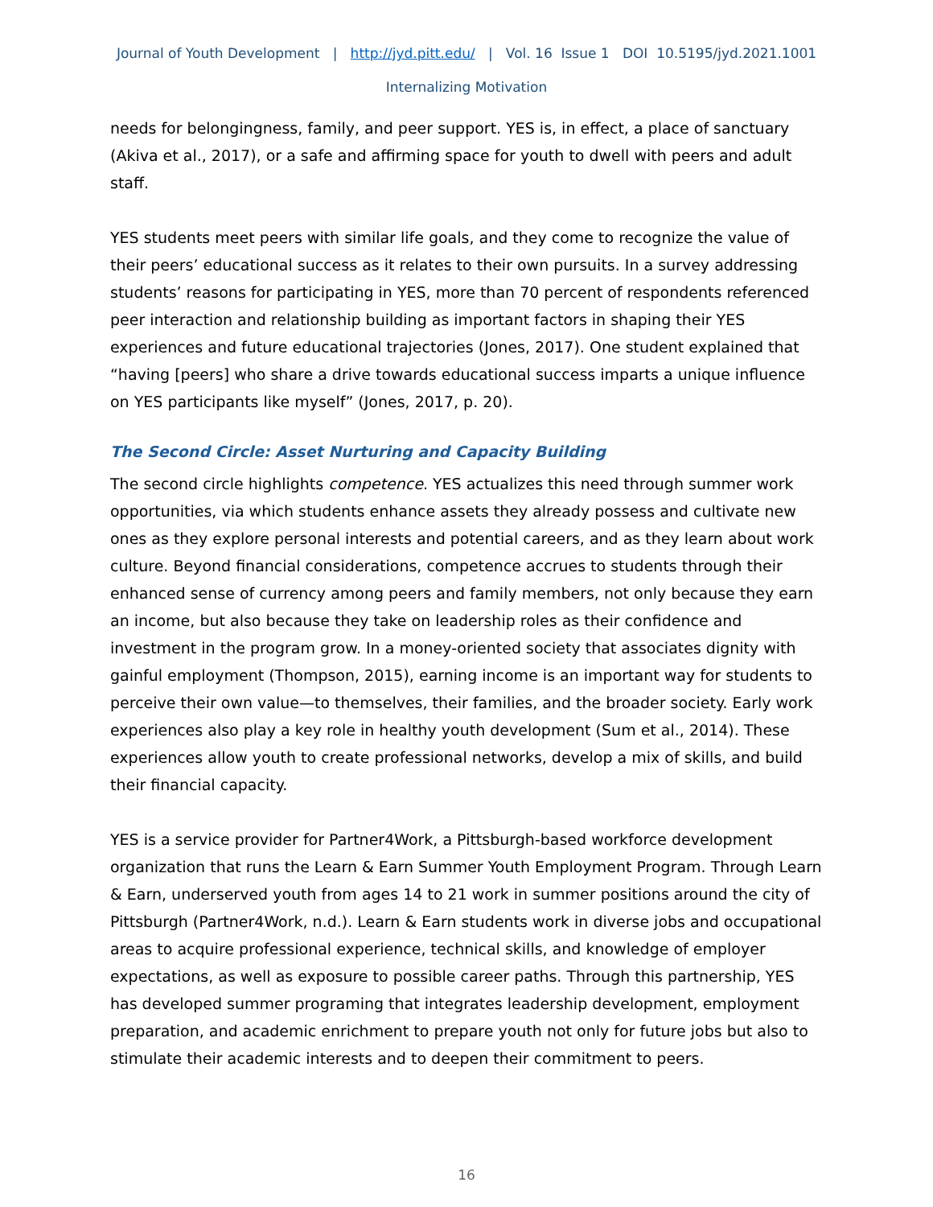Journal of Youth Development | http://jyd.pitt.edu/ | Vol. 16 Issue 1 DOI 10.5195/jyd.2021.1001
Internalizing Motivation
needs for belongingness, family, and peer support. YES is, in effect, a place of sanctuary (Akiva et al., 2017), or a safe and affirming space for youth to dwell with peers and adult staff.
YES students meet peers with similar life goals, and they come to recognize the value of their peers’ educational success as it relates to their own pursuits. In a survey addressing students’ reasons for participating in YES, more than 70 percent of respondents referenced peer interaction and relationship building as important factors in shaping their YES experiences and future educational trajectories (Jones, 2017). One student explained that “having [peers] who share a drive towards educational success imparts a unique influence on YES participants like myself” (Jones, 2017, p. 20).
The Second Circle: Asset Nurturing and Capacity Building
The second circle highlights competence. YES actualizes this need through summer work opportunities, via which students enhance assets they already possess and cultivate new ones as they explore personal interests and potential careers, and as they learn about work culture. Beyond financial considerations, competence accrues to students through their enhanced sense of currency among peers and family members, not only because they earn an income, but also because they take on leadership roles as their confidence and investment in the program grow. In a money-oriented society that associates dignity with gainful employment (Thompson, 2015), earning income is an important way for students to perceive their own value—to themselves, their families, and the broader society. Early work experiences also play a key role in healthy youth development (Sum et al., 2014). These experiences allow youth to create professional networks, develop a mix of skills, and build their financial capacity.
YES is a service provider for Partner4Work, a Pittsburgh-based workforce development organization that runs the Learn & Earn Summer Youth Employment Program. Through Learn & Earn, underserved youth from ages 14 to 21 work in summer positions around the city of Pittsburgh (Partner4Work, n.d.). Learn & Earn students work in diverse jobs and occupational areas to acquire professional experience, technical skills, and knowledge of employer expectations, as well as exposure to possible career paths. Through this partnership, YES has developed summer programing that integrates leadership development, employment preparation, and academic enrichment to prepare youth not only for future jobs but also to stimulate their academic interests and to deepen their commitment to peers.
16